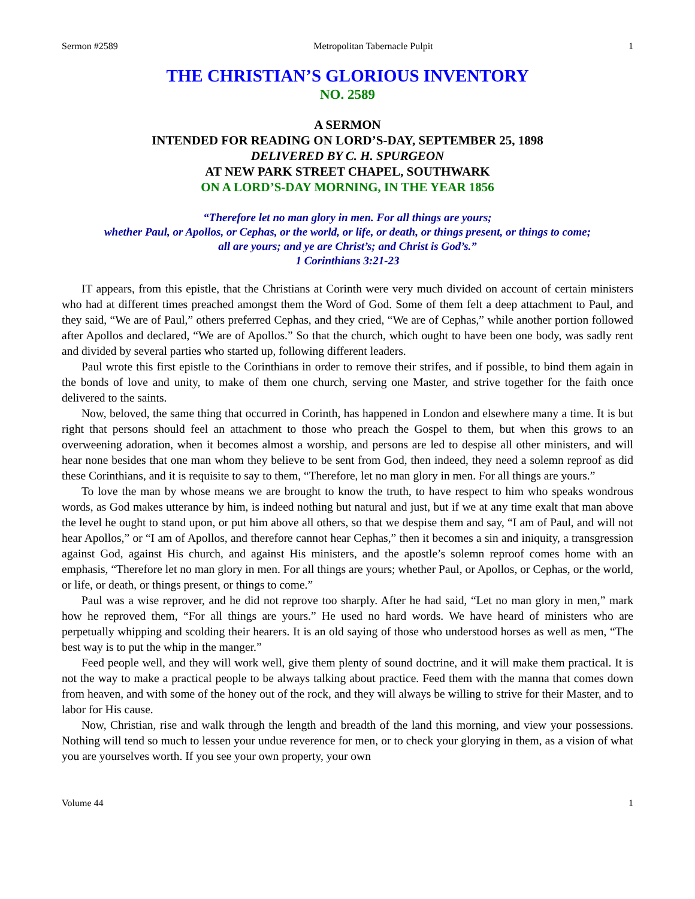Sermon #2589 Metropolitan Tabernacle Pulpit 1
THE CHRISTIAN’S GLORIOUS INVENTORY
NO. 2589
A SERMON
INTENDED FOR READING ON LORD’S-DAY, SEPTEMBER 25, 1898
DELIVERED BY C. H. SPURGEON
AT NEW PARK STREET CHAPEL, SOUTHWARK
ON A LORD’S-DAY MORNING, IN THE YEAR 1856
“Therefore let no man glory in men. For all things are yours;
whether Paul, or Apollos, or Cephas, or the world, or life, or death, or things present, or things to come;
all are yours; and ye are Christ’s; and Christ is God’s.”
1 Corinthians 3:21-23
IT appears, from this epistle, that the Christians at Corinth were very much divided on account of certain ministers who had at different times preached amongst them the Word of God. Some of them felt a deep attachment to Paul, and they said, “We are of Paul,” others preferred Cephas, and they cried, “We are of Cephas,” while another portion followed after Apollos and declared, “We are of Apollos.” So that the church, which ought to have been one body, was sadly rent and divided by several parties who started up, following different leaders.
Paul wrote this first epistle to the Corinthians in order to remove their strifes, and if possible, to bind them again in the bonds of love and unity, to make of them one church, serving one Master, and strive together for the faith once delivered to the saints.
Now, beloved, the same thing that occurred in Corinth, has happened in London and elsewhere many a time. It is but right that persons should feel an attachment to those who preach the Gospel to them, but when this grows to an overweening adoration, when it becomes almost a worship, and persons are led to despise all other ministers, and will hear none besides that one man whom they believe to be sent from God, then indeed, they need a solemn reproof as did these Corinthians, and it is requisite to say to them, “Therefore, let no man glory in men. For all things are yours.”
To love the man by whose means we are brought to know the truth, to have respect to him who speaks wondrous words, as God makes utterance by him, is indeed nothing but natural and just, but if we at any time exalt that man above the level he ought to stand upon, or put him above all others, so that we despise them and say, “I am of Paul, and will not hear Apollos,” or “I am of Apollos, and therefore cannot hear Cephas,” then it becomes a sin and iniquity, a transgression against God, against His church, and against His ministers, and the apostle’s solemn reproof comes home with an emphasis, “Therefore let no man glory in men. For all things are yours; whether Paul, or Apollos, or Cephas, or the world, or life, or death, or things present, or things to come.”
Paul was a wise reprover, and he did not reprove too sharply. After he had said, “Let no man glory in men,” mark how he reproved them, “For all things are yours.” He used no hard words. We have heard of ministers who are perpetually whipping and scolding their hearers. It is an old saying of those who understood horses as well as men, “The best way is to put the whip in the manger.”
Feed people well, and they will work well, give them plenty of sound doctrine, and it will make them practical. It is not the way to make a practical people to be always talking about practice. Feed them with the manna that comes down from heaven, and with some of the honey out of the rock, and they will always be willing to strive for their Master, and to labor for His cause.
Now, Christian, rise and walk through the length and breadth of the land this morning, and view your possessions. Nothing will tend so much to lessen your undue reverence for men, or to check your glorying in them, as a vision of what you are yourselves worth. If you see your own property, your own
Volume 44 1